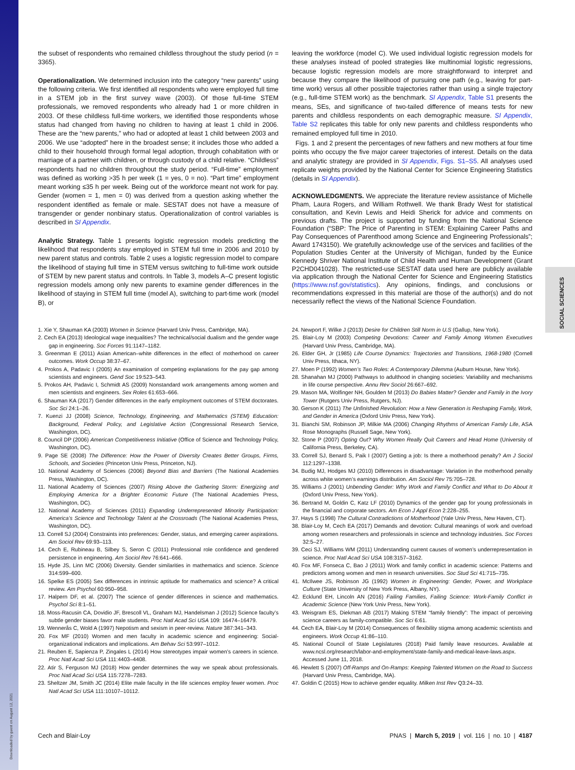SOCIAL SCIENCES
Downloaded by guest on August 12, 2021
the subset of respondents who remained childless throughout the study period (n = 3365).
Operationalization. We determined inclusion into the category “new parents” using the following criteria. We first identified all respondents who were employed full time in a STEM job in the first survey wave (2003). Of those full-time STEM professionals, we removed respondents who already had 1 or more children in 2003. Of these childless full-time workers, we identified those respondents whose status had changed from having no children to having at least 1 child in 2006. These are the “new parents,” who had or adopted at least 1 child between 2003 and 2006. We use “adopted” here in the broadest sense; it includes those who added a child to their household through formal legal adoption, through cohabitation with or marriage of a partner with children, or through custody of a child relative. “Childless” respondents had no children throughout the study period. “Full-time” employment was defined as working >35 h per week (1 = yes, 0 = no). “Part time” employment meant working ≤35 h per week. Being out of the workforce meant not work for pay. Gender (women = 1, men = 0) was derived from a question asking whether the respondent identified as female or male. SESTAT does not have a measure of transgender or gender nonbinary status. Operationalization of control variables is described in SI Appendix.
Analytic Strategy. Table 1 presents logistic regression models predicting the likelihood that respondents stay employed in STEM full time in 2006 and 2010 by new parent status and controls. Table 2 uses a logistic regression model to compare the likelihood of staying full time in STEM versus switching to full-time work outside of STEM by new parent status and controls. In Table 3, models A–C present logistic regression models among only new parents to examine gender differences in the likelihood of staying in STEM full time (model A), switching to part-time work (model B), or
leaving the workforce (model C). We used individual logistic regression models for these analyses instead of pooled strategies like multinomial logistic regressions, because logistic regression models are more straightforward to interpret and because they compare the likelihood of pursuing one path (e.g., leaving for part-time work) versus all other possible trajectories rather than using a single trajectory (e.g., full-time STEM work) as the benchmark. SI Appendix, Table S1 presents the means, SEs, and significance of two-tailed difference of means tests for new parents and childless respondents on each demographic measure. SI Appendix, Table S2 replicates this table for only new parents and childless respondents who remained employed full time in 2010.
Figs. 1 and 2 present the percentages of new fathers and new mothers at four time points who occupy the five major career trajectories of interest. Details on the data and analytic strategy are provided in SI Appendix, Figs. S1–S5. All analyses used replicate weights provided by the National Center for Science Engineering Statistics (details in SI Appendix).
ACKNOWLEDGMENTS. We appreciate the literature review assistance of Michelle Pham, Laura Rogers, and William Rothwell. We thank Brady West for statistical consultation, and Kevin Lewis and Heidi Sherick for advice and comments on previous drafts. The project is supported by funding from the National Science Foundation (“SBP: The Price of Parenting in STEM: Explaining Career Paths and Pay Consequences of Parenthood among Science and Engineering Professionals”; Award 1743150). We gratefully acknowledge use of the services and facilities of the Population Studies Center at the University of Michigan, funded by the Eunice Kennedy Shriver National Institute of Child Health and Human Development (Grant P2CHD041028). The restricted-use SESTAT data used here are publicly available via application through the National Center for Science and Engineering Statistics (https://www.nsf.gov/statistics). Any opinions, findings, and conclusions or recommendations expressed in this material are those of the author(s) and do not necessarily reflect the views of the National Science Foundation.
1. Xie Y, Shauman KA (2003) Women in Science (Harvard Univ Press, Cambridge, MA).
2. Cech EA (2013) Ideological wage inequalities? The technical/social dualism and the gender wage gap in engineering. Soc Forces 91:1147–1182.
3. Greenman E (2011) Asian American–white differences in the effect of motherhood on career outcomes. Work Occup 38:37–67.
4. Prokos A, Padavic I (2005) An examination of competing explanations for the pay gap among scientists and engineers. Gend Soc 19:523–543.
5. Prokos AH, Padavic I, Schmidt AS (2009) Nonstandard work arrangements among women and men scientists and engineers. Sex Roles 61:653–666.
6. Shauman KA (2017) Gender differences in the early employment outcomes of STEM doctorates. Soc Sci 24:1–26.
7. Kuenzi JJ (2008) Science, Technology, Engineering, and Mathematics (STEM) Education: Background, Federal Policy, and Legislative Action (Congressional Research Service, Washington, DC).
8. Council DP (2006) American Competitiveness Initiative (Office of Science and Technology Policy, Washington, DC).
9. Page SE (2008) The Difference: How the Power of Diversity Creates Better Groups, Firms, Schools, and Societies (Princeton Univ Press, Princeton, NJ).
10. National Academy of Sciences (2006) Beyond Bias and Barriers (The National Academies Press, Washington, DC).
11. National Academy of Sciences (2007) Rising Above the Gathering Storm: Energizing and Employing America for a Brighter Economic Future (The National Academies Press, Washington, DC).
12. National Academy of Sciences (2011) Expanding Underrepresented Minority Participation: America’s Science and Technology Talent at the Crossroads (The National Academies Press, Washington, DC).
13. Correll SJ (2004) Constraints into preferences: Gender, status, and emerging career aspirations. Am Sociol Rev 69:93–113.
14. Cech E, Rubineau B, Silbey S, Seron C (2011) Professional role confidence and gendered persistence in engineering. Am Sociol Rev 76:641–666.
15. Hyde JS, Linn MC (2006) Diversity. Gender similarities in mathematics and science. Science 314:599–600.
16. Spelke ES (2005) Sex differences in intrinsic aptitude for mathematics and science? A critical review. Am Psychol 60:950–958.
17. Halpern DF, et al. (2007) The science of gender differences in science and mathematics. Psychol Sci 8:1–51.
18. Moss-Racusin CA, Dovidio JF, Brescoll VL, Graham MJ, Handelsman J (2012) Science faculty’s subtle gender biases favor male students. Proc Natl Acad Sci USA 109: 16474–16479.
19. Wennerås C, Wold A (1997) Nepotism and sexism in peer-review. Nature 387:341–343.
20. Fox MF (2010) Women and men faculty in academic science and engineering: Social-organizational indicators and implications. Am Behav Sci 53:997–1012.
21. Reuben E, Sapienza P, Zingales L (2014) How stereotypes impair women’s careers in science. Proc Natl Acad Sci USA 111:4403–4408.
22. Atir S, Ferguson MJ (2018) How gender determines the way we speak about professionals. Proc Natl Acad Sci USA 115:7278–7283.
23. Sheltzer JM, Smith JC (2014) Elite male faculty in the life sciences employ fewer women. Proc Natl Acad Sci USA 111:10107–10112.
24. Newport F, Wilke J (2013) Desire for Children Still Norm in U.S (Gallup, New York).
25. Blair-Loy M (2003) Competing Devotions: Career and Family Among Women Executives (Harvard Univ Press, Cambridge, MA).
26. Elder GH, Jr (1985) Life Course Dynamics: Trajectories and Transitions, 1968-1980 (Cornell Univ Press, Ithaca, NY).
27. Moen P (1992) Women’s Two Roles: A Contemporary Dilemma (Auburn House, New York).
28. Shanahan MJ (2000) Pathways to adulthood in changing societies: Variability and mechanisms in life course perspective. Annu Rev Sociol 26:667–692.
29. Mason MA, Wolfinger NH, Goulden M (2013) Do Babies Matter? Gender and Family in the Ivory Tower (Rutgers Univ Press, Rutgers, NJ).
30. Gerson K (2011) The Unfinished Revolution: How a New Generation is Reshaping Family, Work, and Gender in America (Oxford Univ Press, New York).
31. Bianchi SM, Robinson JP, Milkie MA (2006) Changing Rhythms of American Family Life, ASA Rose Monographs (Russell Sage, New York).
32. Stone P (2007) Opting Out? Why Women Really Quit Careers and Head Home (University of California Press, Berkeley, CA).
33. Correll SJ, Benard S, Paik I (2007) Getting a job: Is there a motherhood penalty? Am J Sociol 112:1297–1338.
34. Budig MJ, Hodges MJ (2010) Differences in disadvantage: Variation in the motherhood penalty across white women’s earnings distribution. Am Sociol Rev 75:705–728.
35. Williams J (2001) Unbending Gender: Why Work and Family Conflict and What to Do About It (Oxford Univ Press, New York).
36. Bertrand M, Goldin C, Katz LF (2010) Dynamics of the gender gap for young professionals in the financial and corporate sectors. Am Econ J Appl Econ 2:228–255.
37. Hays S (1998) The Cultural Contradictions of Motherhood (Yale Univ Press, New Haven, CT).
38. Blair-Loy M, Cech EA (2017) Demands and devotion: Cultural meanings of work and overload among women researchers and professionals in science and technology industries. Soc Forces 32:5–27.
39. Ceci SJ, Williams WM (2011) Understanding current causes of women’s underrepresentation in science. Proc Natl Acad Sci USA 108:3157–3162.
40. Fox MF, Fonseca C, Bao J (2011) Work and family conflict in academic science: Patterns and predictors among women and men in research universities. Soc Stud Sci 41:715–735.
41. McIlwee JS, Robinson JG (1992) Women in Engineering: Gender, Power, and Workplace Culture (State University of New York Press, Albany, NY).
42. Ecklund EH, Lincoln AN (2016) Failing Families, Failing Science: Work-Family Conflict in Academic Science (New York Univ Press, New York).
43. Weisgram ES, Diekman AB (2017) Making STEM “family friendly”: The impact of perceiving science careers as family-compatible. Soc Sci 6:61.
44. Cech EA, Blair-Loy M (2014) Consequences of flexibility stigma among academic scientists and engineers. Work Occup 41:86–110.
45. National Council of State Legislatures (2018) Paid family leave resources. Available at www.ncsl.org/research/labor-and-employment/state-family-and-medical-leave-laws.aspx. Accessed June 11, 2018.
46. Hewlett S (2007) Off-Ramps and On-Ramps: Keeping Talented Women on the Road to Success (Harvard Univ Press, Cambridge, MA).
47. Goldin C (2015) How to achieve gender equality. Milken Inst Rev Q3:24–33.
Cech and Blair-Loy PNAS | March 5, 2019 | vol. 116 | no. 10 | 4187